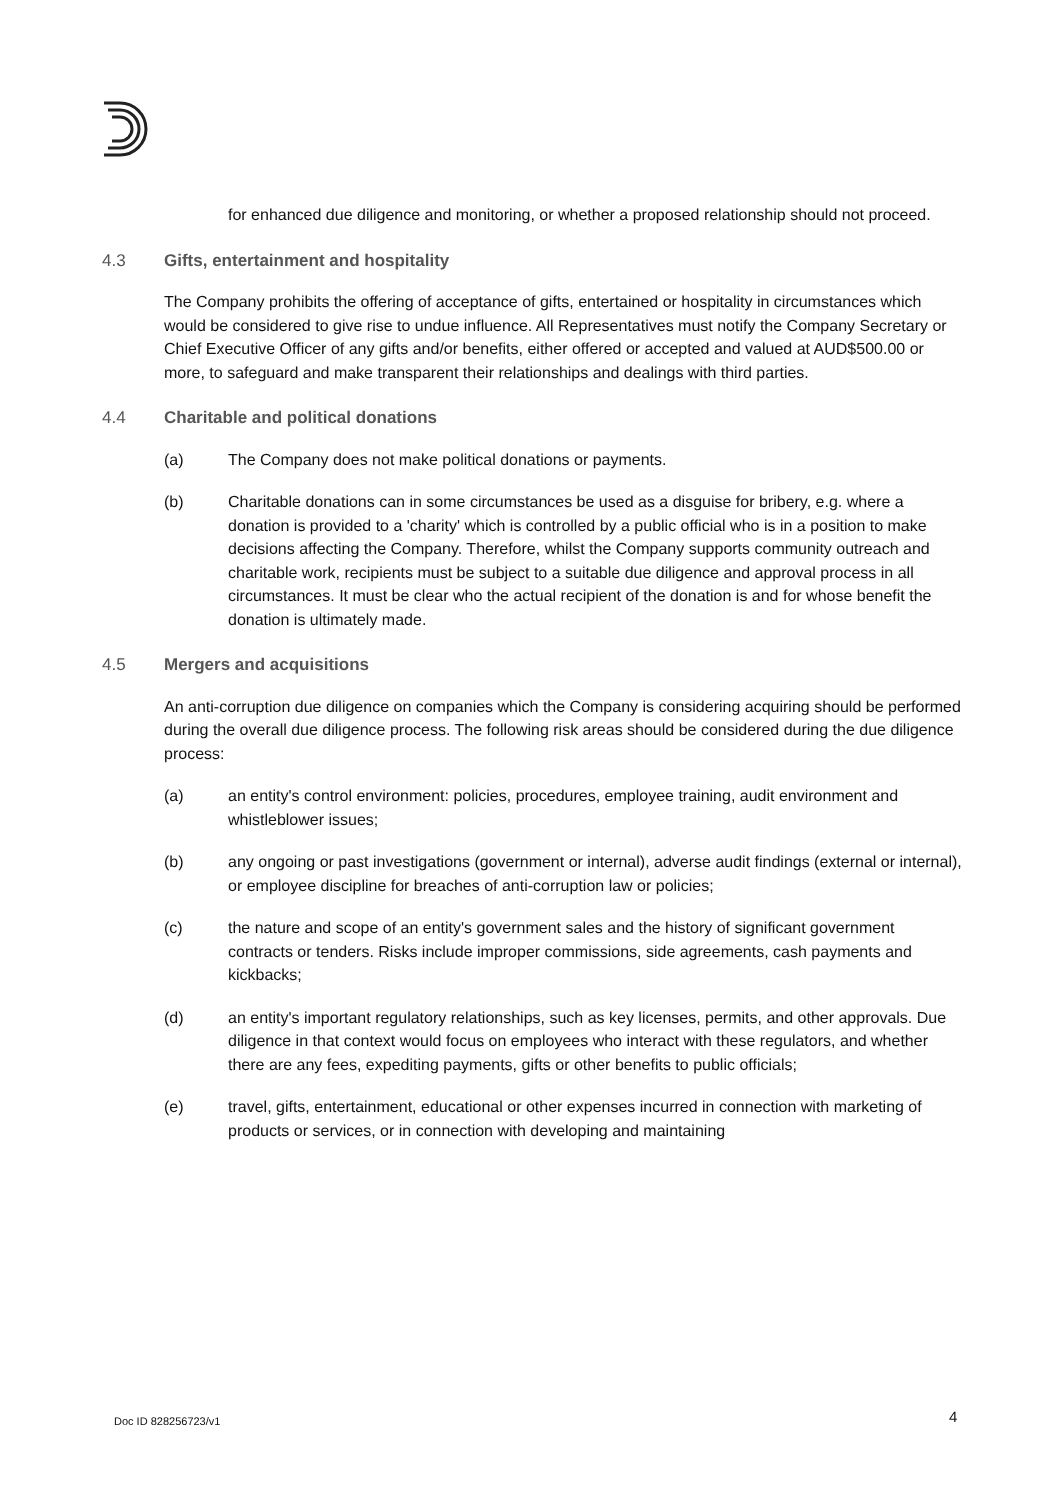for enhanced due diligence and monitoring, or whether a proposed relationship should not proceed.
4.3 Gifts, entertainment and hospitality
The Company prohibits the offering of acceptance of gifts, entertained or hospitality in circumstances which would be considered to give rise to undue influence. All Representatives must notify the Company Secretary or Chief Executive Officer of any gifts and/or benefits, either offered or accepted and valued at AUD$500.00 or more, to safeguard and make transparent their relationships and dealings with third parties.
4.4 Charitable and political donations
(a) The Company does not make political donations or payments.
(b) Charitable donations can in some circumstances be used as a disguise for bribery, e.g. where a donation is provided to a 'charity' which is controlled by a public official who is in a position to make decisions affecting the Company. Therefore, whilst the Company supports community outreach and charitable work, recipients must be subject to a suitable due diligence and approval process in all circumstances. It must be clear who the actual recipient of the donation is and for whose benefit the donation is ultimately made.
4.5 Mergers and acquisitions
An anti-corruption due diligence on companies which the Company is considering acquiring should be performed during the overall due diligence process. The following risk areas should be considered during the due diligence process:
(a) an entity's control environment: policies, procedures, employee training, audit environment and whistleblower issues;
(b) any ongoing or past investigations (government or internal), adverse audit findings (external or internal), or employee discipline for breaches of anti-corruption law or policies;
(c) the nature and scope of an entity's government sales and the history of significant government contracts or tenders. Risks include improper commissions, side agreements, cash payments and kickbacks;
(d) an entity's important regulatory relationships, such as key licenses, permits, and other approvals. Due diligence in that context would focus on employees who interact with these regulators, and whether there are any fees, expediting payments, gifts or other benefits to public officials;
(e) travel, gifts, entertainment, educational or other expenses incurred in connection with marketing of products or services, or in connection with developing and maintaining
Doc ID 828256723/v1 4